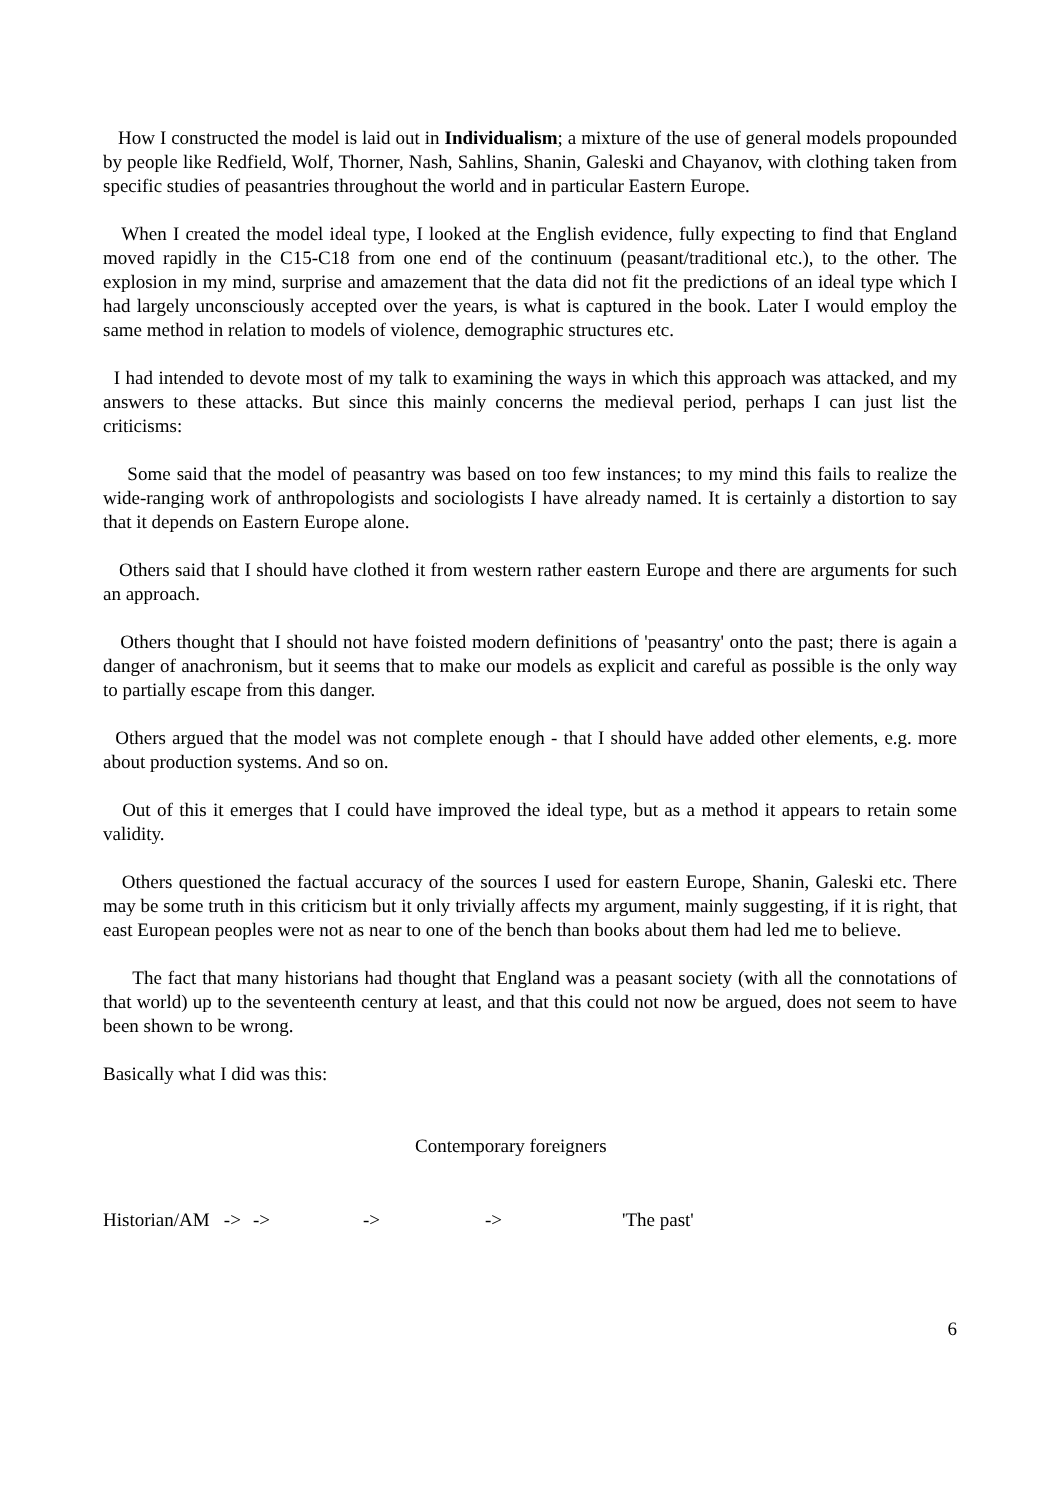How I constructed the model is laid out in Individualism; a mixture of the use of general models propounded by people like Redfield, Wolf, Thorner, Nash, Sahlins, Shanin, Galeski and Chayanov, with clothing taken from specific studies of peasantries throughout the world and in particular Eastern Europe.
When I created the model ideal type, I looked at the English evidence, fully expecting to find that England moved rapidly in the C15-C18 from one end of the continuum (peasant/traditional etc.), to the other. The explosion in my mind, surprise and amazement that the data did not fit the predictions of an ideal type which I had largely unconsciously accepted over the years, is what is captured in the book. Later I would employ the same method in relation to models of violence, demographic structures etc.
I had intended to devote most of my talk to examining the ways in which this approach was attacked, and my answers to these attacks. But since this mainly concerns the medieval period, perhaps I can just list the criticisms:
Some said that the model of peasantry was based on too few instances; to my mind this fails to realize the wide-ranging work of anthropologists and sociologists I have already named. It is certainly a distortion to say that it depends on Eastern Europe alone.
Others said that I should have clothed it from western rather eastern Europe and there are arguments for such an approach.
Others thought that I should not have foisted modern definitions of 'peasantry' onto the past; there is again a danger of anachronism, but it seems that to make our models as explicit and careful as possible is the only way to partially escape from this danger.
Others argued that the model was not complete enough - that I should have added other elements, e.g. more about production systems. And so on.
Out of this it emerges that I could have improved the ideal type, but as a method it appears to retain some validity.
Others questioned the factual accuracy of the sources I used for eastern Europe, Shanin, Galeski etc. There may be some truth in this criticism but it only trivially affects my argument, mainly suggesting, if it is right, that east European peoples were not as near to one of the bench than books about them had led me to believe.
The fact that many historians had thought that England was a peasant society (with all the connotations of that world) up to the seventeenth century at least, and that this could not now be argued, does not seem to have been shown to be wrong.
Basically what I did was this:
Contemporary foreigners
Historian/AM -> -> -> -> 'The past'
6